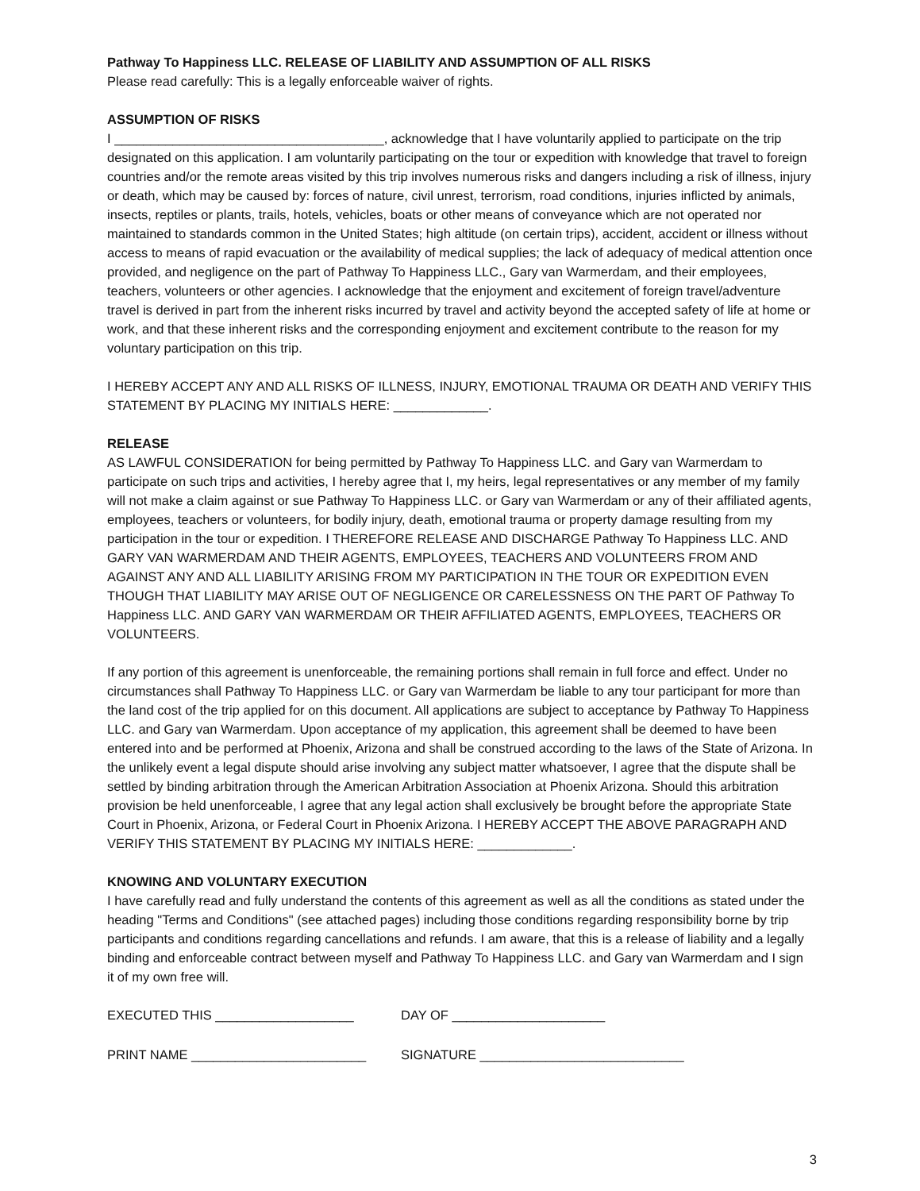Pathway To Happiness LLC. RELEASE OF LIABILITY AND ASSUMPTION OF ALL RISKS
Please read carefully: This is a legally enforceable waiver of rights.
ASSUMPTION OF RISKS
I _____________________________________, acknowledge that I have voluntarily applied to participate on the trip designated on this application. I am voluntarily participating on the tour or expedition with knowledge that travel to foreign countries and/or the remote areas visited by this trip involves numerous risks and dangers including a risk of illness, injury or death, which may be caused by: forces of nature, civil unrest, terrorism, road conditions, injuries inflicted by animals, insects, reptiles or plants, trails, hotels, vehicles, boats or other means of conveyance which are not operated nor maintained to standards common in the United States; high altitude (on certain trips), accident, accident or illness without access to means of rapid evacuation or the availability of medical supplies; the lack of adequacy of medical attention once provided, and negligence on the part of Pathway To Happiness LLC., Gary van Warmerdam, and their employees, teachers, volunteers or other agencies. I acknowledge that the enjoyment and excitement of foreign travel/adventure travel is derived in part from the inherent risks incurred by travel and activity beyond the accepted safety of life at home or work, and that these inherent risks and the corresponding enjoyment and excitement contribute to the reason for my voluntary participation on this trip.
I HEREBY ACCEPT ANY AND ALL RISKS OF ILLNESS, INJURY, EMOTIONAL TRAUMA OR DEATH AND VERIFY THIS STATEMENT BY PLACING MY INITIALS HERE: _____________.
RELEASE
AS LAWFUL CONSIDERATION for being permitted by Pathway To Happiness LLC. and Gary van Warmerdam to participate on such trips and activities, I hereby agree that I, my heirs, legal representatives or any member of my family will not make a claim against or sue Pathway To Happiness LLC. or Gary van Warmerdam or any of their affiliated agents, employees, teachers or volunteers, for bodily injury, death, emotional trauma or property damage resulting from my participation in the tour or expedition. I THEREFORE RELEASE AND DISCHARGE Pathway To Happiness LLC. AND GARY VAN WARMERDAM AND THEIR AGENTS, EMPLOYEES, TEACHERS AND VOLUNTEERS FROM AND AGAINST ANY AND ALL LIABILITY ARISING FROM MY PARTICIPATION IN THE TOUR OR EXPEDITION EVEN THOUGH THAT LIABILITY MAY ARISE OUT OF NEGLIGENCE OR CARELESSNESS ON THE PART OF Pathway To Happiness LLC. AND GARY VAN WARMERDAM OR THEIR AFFILIATED AGENTS, EMPLOYEES, TEACHERS OR VOLUNTEERS.
If any portion of this agreement is unenforceable, the remaining portions shall remain in full force and effect. Under no circumstances shall Pathway To Happiness LLC. or Gary van Warmerdam be liable to any tour participant for more than the land cost of the trip applied for on this document. All applications are subject to acceptance by Pathway To Happiness LLC. and Gary van Warmerdam. Upon acceptance of my application, this agreement shall be deemed to have been entered into and be performed at Phoenix, Arizona and shall be construed according to the laws of the State of Arizona. In the unlikely event a legal dispute should arise involving any subject matter whatsoever, I agree that the dispute shall be settled by binding arbitration through the American Arbitration Association at Phoenix Arizona. Should this arbitration provision be held unenforceable, I agree that any legal action shall exclusively be brought before the appropriate State Court in Phoenix, Arizona, or Federal Court in Phoenix Arizona. I HEREBY ACCEPT THE ABOVE PARAGRAPH AND VERIFY THIS STATEMENT BY PLACING MY INITIALS HERE: _____________.
KNOWING AND VOLUNTARY EXECUTION
I have carefully read and fully understand the contents of this agreement as well as all the conditions as stated under the heading "Terms and Conditions" (see attached pages) including those conditions regarding responsibility borne by trip participants and conditions regarding cancellations and refunds. I am aware, that this is a release of liability and a legally binding and enforceable contract between myself and Pathway To Happiness LLC. and Gary van Warmerdam and I sign it of my own free will.
EXECUTED THIS ___________________ DAY OF _____________________
PRINT NAME ________________________ SIGNATURE ____________________________
3